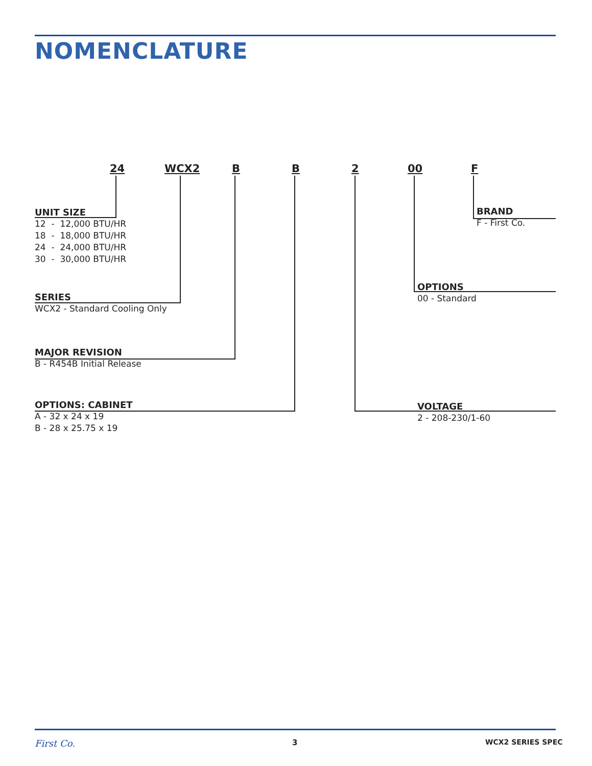NOMENCLATURE
24 WCX2 B B 2 00 F
UNIT SIZE
12 - 12,000 BTU/HR
18 - 18,000 BTU/HR
24 - 24,000 BTU/HR
30 - 30,000 BTU/HR
SERIES
WCX2 - Standard Cooling Only
MAJOR REVISION
B - R454B Initial Release
OPTIONS: CABINET
A - 32 x 24 x 19
B - 28 x 25.75 x 19
BRAND
F - First Co.
OPTIONS
00 - Standard
VOLTAGE
2 - 208-230/1-60
First Co. 3 WCX2 SERIES SPEC